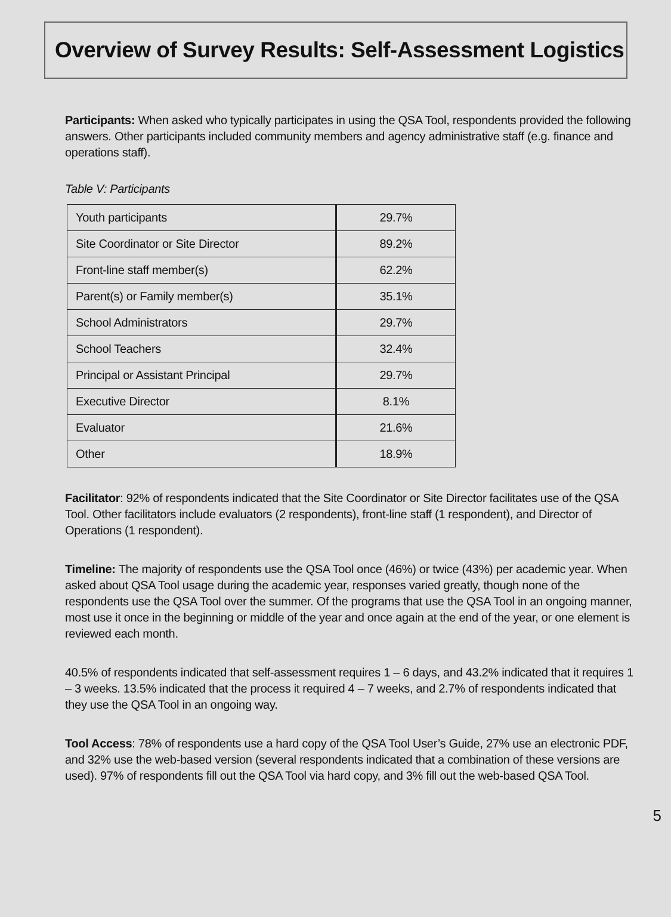Overview of Survey Results: Self-Assessment Logistics
Participants: When asked who typically participates in using the QSA Tool, respondents provided the following answers. Other participants included community members and agency administrative staff (e.g. finance and operations staff).
Table V: Participants
| Youth participants | 29.7% |
| Site Coordinator or Site Director | 89.2% |
| Front-line staff member(s) | 62.2% |
| Parent(s) or Family member(s) | 35.1% |
| School Administrators | 29.7% |
| School Teachers | 32.4% |
| Principal or Assistant Principal | 29.7% |
| Executive Director | 8.1% |
| Evaluator | 21.6% |
| Other | 18.9% |
Facilitator: 92% of respondents indicated that the Site Coordinator or Site Director facilitates use of the QSA Tool. Other facilitators include evaluators (2 respondents), front-line staff (1 respondent), and Director of Operations (1 respondent).
Timeline: The majority of respondents use the QSA Tool once (46%) or twice (43%) per academic year. When asked about QSA Tool usage during the academic year, responses varied greatly, though none of the respondents use the QSA Tool over the summer. Of the programs that use the QSA Tool in an ongoing manner, most use it once in the beginning or middle of the year and once again at the end of the year, or one element is reviewed each month.
40.5% of respondents indicated that self-assessment requires 1 – 6 days, and 43.2% indicated that it requires 1 – 3 weeks. 13.5% indicated that the process it required 4 – 7 weeks, and 2.7% of respondents indicated that they use the QSA Tool in an ongoing way.
Tool Access: 78% of respondents use a hard copy of the QSA Tool User’s Guide, 27% use an electronic PDF, and 32% use the web-based version (several respondents indicated that a combination of these versions are used). 97% of respondents fill out the QSA Tool via hard copy, and 3% fill out the web-based QSA Tool.
5